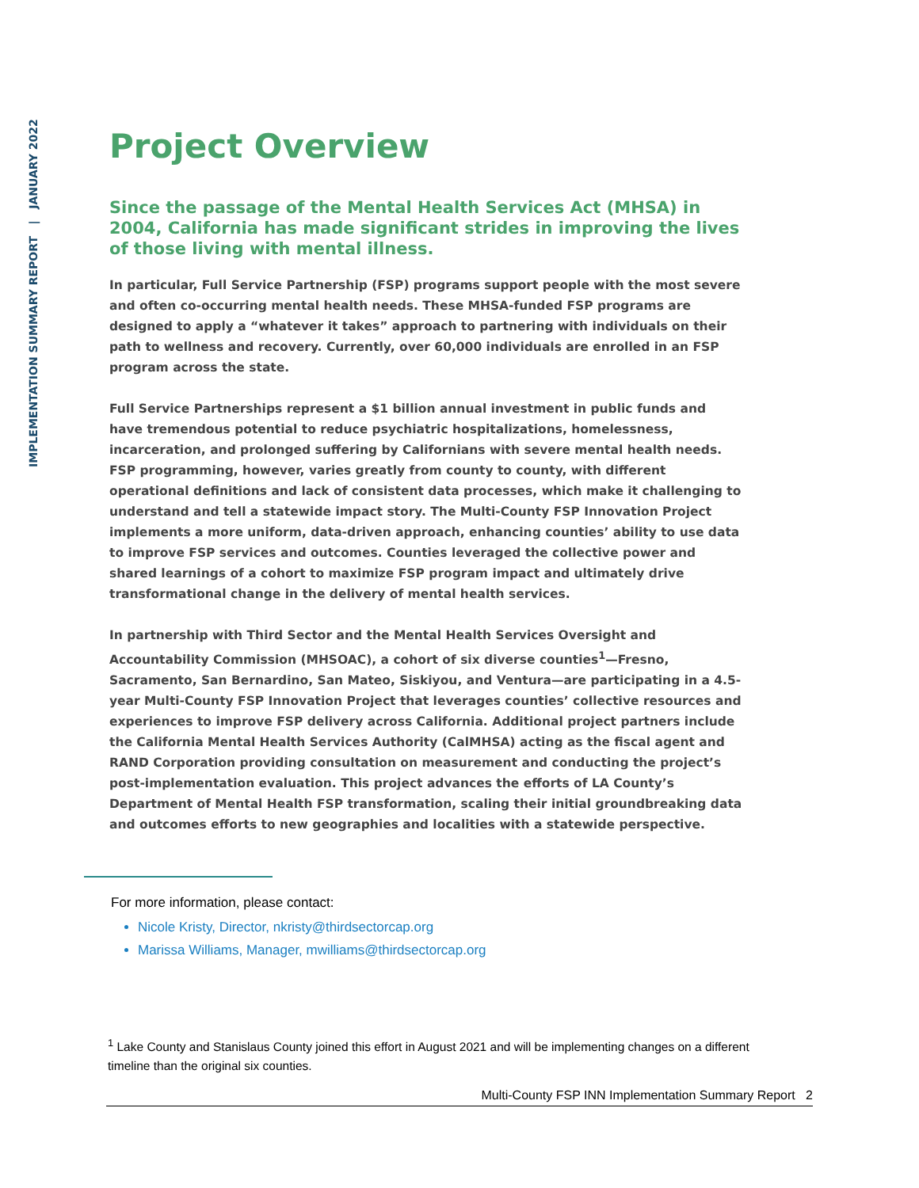IMPLEMENTATION SUMMARY REPORT | JANUARY 2022
Project Overview
Since the passage of the Mental Health Services Act (MHSA) in 2004, California has made significant strides in improving the lives of those living with mental illness.
In particular, Full Service Partnership (FSP) programs support people with the most severe and often co-occurring mental health needs. These MHSA-funded FSP programs are designed to apply a “whatever it takes” approach to partnering with individuals on their path to wellness and recovery. Currently, over 60,000 individuals are enrolled in an FSP program across the state.
Full Service Partnerships represent a $1 billion annual investment in public funds and have tremendous potential to reduce psychiatric hospitalizations, homelessness, incarceration, and prolonged suffering by Californians with severe mental health needs. FSP programming, however, varies greatly from county to county, with different operational definitions and lack of consistent data processes, which make it challenging to understand and tell a statewide impact story. The Multi-County FSP Innovation Project implements a more uniform, data-driven approach, enhancing counties’ ability to use data to improve FSP services and outcomes. Counties leveraged the collective power and shared learnings of a cohort to maximize FSP program impact and ultimately drive transformational change in the delivery of mental health services.
In partnership with Third Sector and the Mental Health Services Oversight and Accountability Commission (MHSOAC), a cohort of six diverse counties<sup>1</sup>—Fresno, Sacramento, San Bernardino, San Mateo, Siskiyou, and Ventura—are participating in a 4.5-year Multi-County FSP Innovation Project that leverages counties’ collective resources and experiences to improve FSP delivery across California. Additional project partners include the California Mental Health Services Authority (CalMHSA) acting as the fiscal agent and RAND Corporation providing consultation on measurement and conducting the project’s post-implementation evaluation. This project advances the efforts of LA County’s Department of Mental Health FSP transformation, scaling their initial groundbreaking data and outcomes efforts to new geographies and localities with a statewide perspective.
For more information, please contact:
Nicole Kristy, Director, nkristy@thirdsectorcap.org
Marissa Williams, Manager, mwilliams@thirdsectorcap.org
<sup>1</sup> Lake County and Stanislaus County joined this effort in August 2021 and will be implementing changes on a different timeline than the original six counties.
Multi-County FSP INN Implementation Summary Report 2